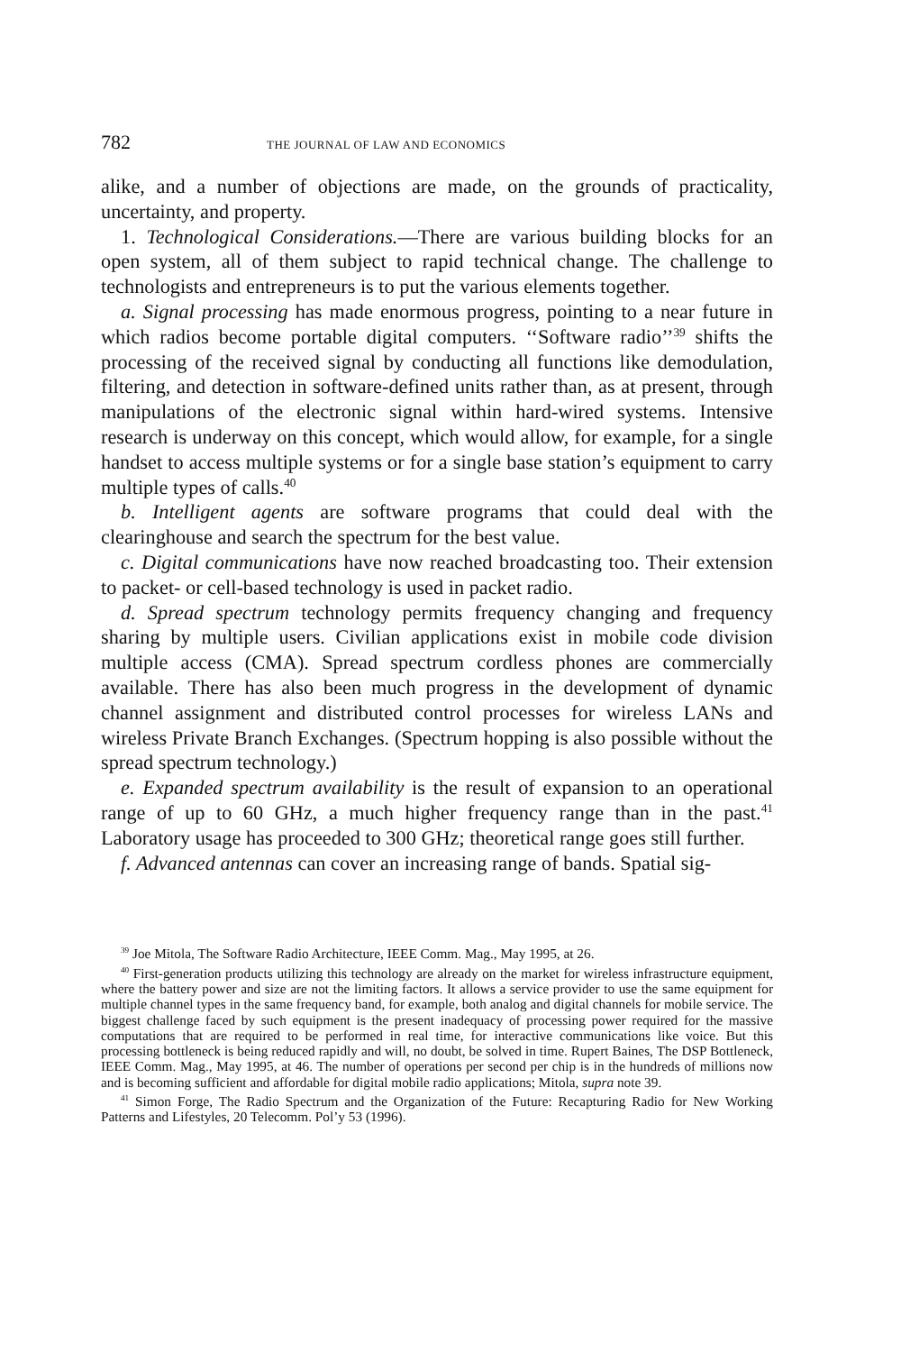782 THE JOURNAL OF LAW AND ECONOMICS
alike, and a number of objections are made, on the grounds of practicality, uncertainty, and property.
1. Technological Considerations.—There are various building blocks for an open system, all of them subject to rapid technical change. The challenge to technologists and entrepreneurs is to put the various elements together.
a. Signal processing has made enormous progress, pointing to a near future in which radios become portable digital computers. ‘‘Software radio’’<sup>39</sup> shifts the processing of the received signal by conducting all functions like demodulation, filtering, and detection in software-defined units rather than, as at present, through manipulations of the electronic signal within hard-wired systems. Intensive research is underway on this concept, which would allow, for example, for a single handset to access multiple systems or for a single base station’s equipment to carry multiple types of calls.<sup>40</sup>
b. Intelligent agents are software programs that could deal with the clearinghouse and search the spectrum for the best value.
c. Digital communications have now reached broadcasting too. Their extension to packet- or cell-based technology is used in packet radio.
d. Spread spectrum technology permits frequency changing and frequency sharing by multiple users. Civilian applications exist in mobile code division multiple access (CMA). Spread spectrum cordless phones are commercially available. There has also been much progress in the development of dynamic channel assignment and distributed control processes for wireless LANs and wireless Private Branch Exchanges. (Spectrum hopping is also possible without the spread spectrum technology.)
e. Expanded spectrum availability is the result of expansion to an operational range of up to 60 GHz, a much higher frequency range than in the past.<sup>41</sup> Laboratory usage has proceeded to 300 GHz; theoretical range goes still further.
f. Advanced antennas can cover an increasing range of bands. Spatial sig-
<sup>39</sup> Joe Mitola, The Software Radio Architecture, IEEE Comm. Mag., May 1995, at 26.
<sup>40</sup> First-generation products utilizing this technology are already on the market for wireless infrastructure equipment, where the battery power and size are not the limiting factors. It allows a service provider to use the same equipment for multiple channel types in the same frequency band, for example, both analog and digital channels for mobile service. The biggest challenge faced by such equipment is the present inadequacy of processing power required for the massive computations that are required to be performed in real time, for interactive communications like voice. But this processing bottleneck is being reduced rapidly and will, no doubt, be solved in time. Rupert Baines, The DSP Bottleneck, IEEE Comm. Mag., May 1995, at 46. The number of operations per second per chip is in the hundreds of millions now and is becoming sufficient and affordable for digital mobile radio applications; Mitola, supra note 39.
<sup>41</sup> Simon Forge, The Radio Spectrum and the Organization of the Future: Recapturing Radio for New Working Patterns and Lifestyles, 20 Telecomm. Pol’y 53 (1996).